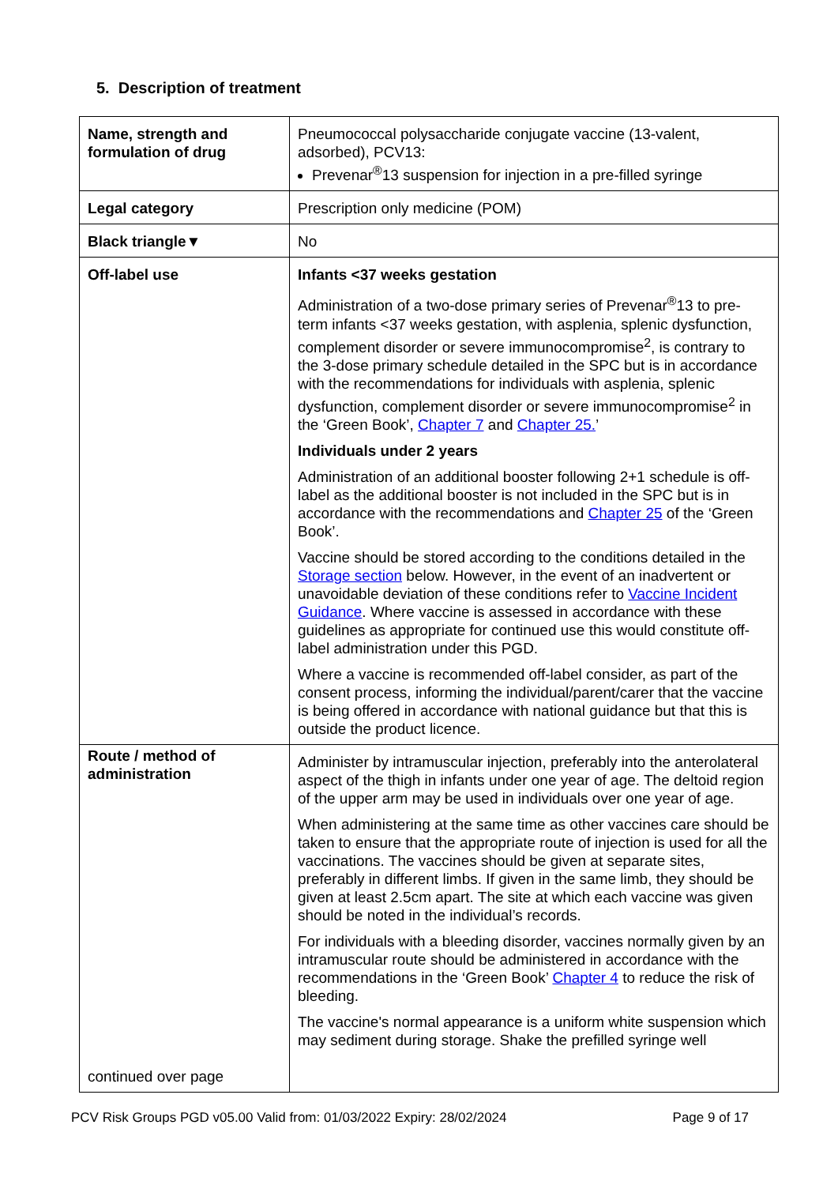5. Description of treatment
| Name, strength and formulation of drug | Pneumococcal polysaccharide conjugate vaccine (13-valent, adsorbed), PCV13: Prevenar<sup>®</sup>13 suspension for injection in a pre-filled syringe |
| Legal category | Prescription only medicine (POM) |
| Black triangle▼ | No |
| Off-label use | Infants <37 weeks gestation Administration of a two-dose primary series of Prevenar<sup>®</sup>13 to pre-term infants <37 weeks gestation, with asplenia, splenic dysfunction, complement disorder or severe immunocompromise<sup>2</sup>, is contrary to the 3-dose primary schedule detailed in the SPC but is in accordance with the recommendations for individuals with asplenia, splenic dysfunction, complement disorder or severe immunocompromise<sup>2</sup> in the ‘Green Book’, Chapter 7 and Chapter 25. ’ Individuals under 2 years Administration of an additional booster following 2+1 schedule is off-label as the additional booster is not included in the SPC but is in accordance with the recommendations and Chapter 25 of the ‘Green Book’. Vaccine should be stored according to the conditions detailed in the Storage section below. However, in the event of an inadvertent or unavoidable deviation of these conditions refer to Vaccine Incident Guidance . Where vaccine is assessed in accordance with these guidelines as appropriate for continued use this would constitute off-label administration under this PGD. Where a vaccine is recommended off-label consider, as part of the consent process, informing the individual/parent/carer that the vaccine is being offered in accordance with national guidance but that this is outside the product licence. |
| Route / method of administration continued over page | Administer by intramuscular injection, preferably into the anterolateral aspect of the thigh in infants under one year of age. The deltoid region of the upper arm may be used in individuals over one year of age. When administering at the same time as other vaccines care should be taken to ensure that the appropriate route of injection is used for all the vaccinations. The vaccines should be given at separate sites, preferably in different limbs. If given in the same limb, they should be given at least 2.5cm apart. The site at which each vaccine was given should be noted in the individual’s records. For individuals with a bleeding disorder, vaccines normally given by an intramuscular route should be administered in accordance with the recommendations in the ‘Green Book’ Chapter 4 to reduce the risk of bleeding. The vaccine's normal appearance is a uniform white suspension which may sediment during storage. Shake the prefilled syringe well |
PCV Risk Groups PGD v05.00 Valid from: 01/03/2022 Expiry: 28/02/2024 Page 9 of 17